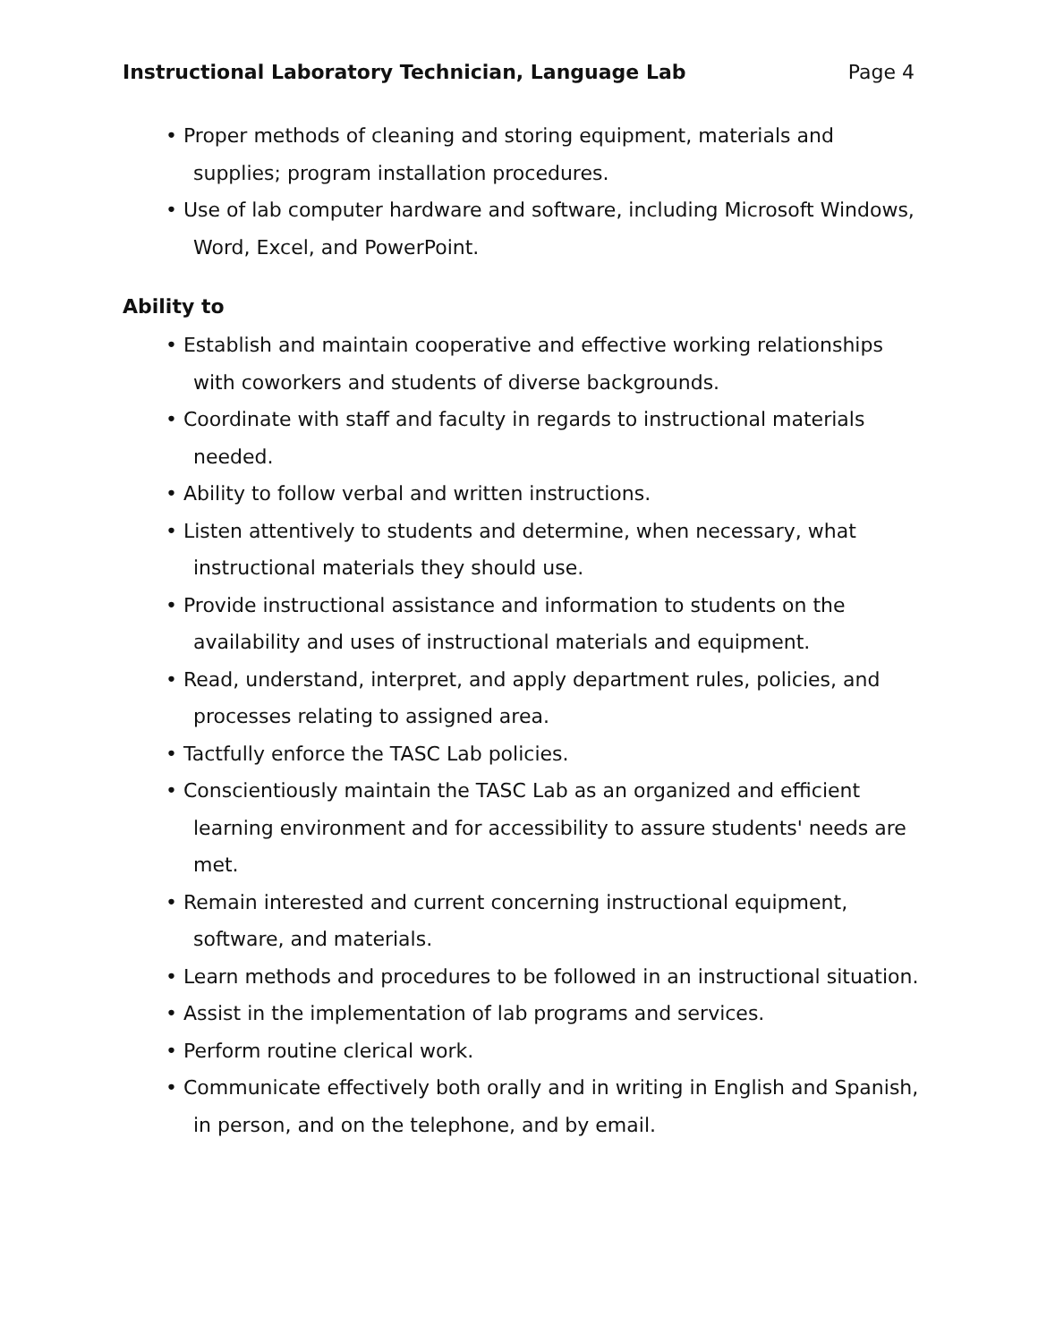Instructional Laboratory Technician, Language Lab Page 4
• Proper methods of cleaning and storing equipment, materials and supplies; program installation procedures.
• Use of lab computer hardware and software, including Microsoft Windows, Word, Excel, and PowerPoint.
Ability to
• Establish and maintain cooperative and effective working relationships with coworkers and students of diverse backgrounds.
• Coordinate with staff and faculty in regards to instructional materials needed.
• Ability to follow verbal and written instructions.
• Listen attentively to students and determine, when necessary, what instructional materials they should use.
• Provide instructional assistance and information to students on the availability and uses of instructional materials and equipment.
• Read, understand, interpret, and apply department rules, policies, and processes relating to assigned area.
• Tactfully enforce the TASC Lab policies.
• Conscientiously maintain the TASC Lab as an organized and efficient learning environment and for accessibility to assure students' needs are met.
• Remain interested and current concerning instructional equipment, software, and materials.
• Learn methods and procedures to be followed in an instructional situation.
• Assist in the implementation of lab programs and services.
• Perform routine clerical work.
• Communicate effectively both orally and in writing in English and Spanish, in person, and on the telephone, and by email.